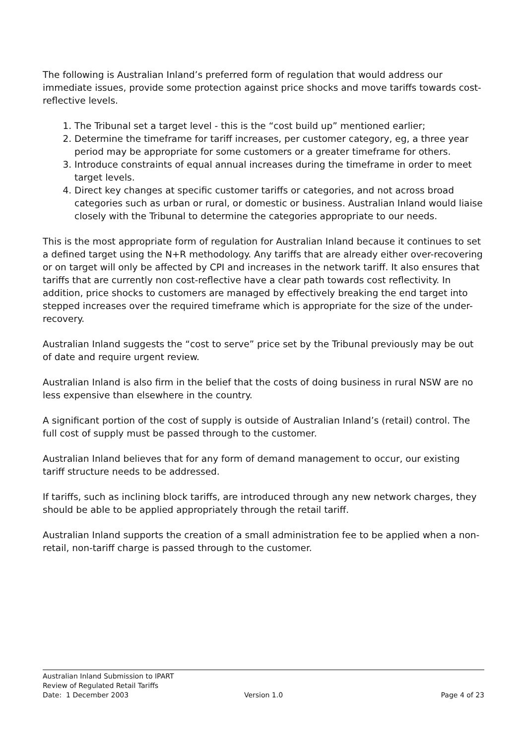The following is Australian Inland’s preferred form of regulation that would address our immediate issues, provide some protection against price shocks and move tariffs towards cost-reflective levels.
1. The Tribunal set a target level - this is the “cost build up” mentioned earlier;
2. Determine the timeframe for tariff increases, per customer category, eg, a three year period may be appropriate for some customers or a greater timeframe for others.
3. Introduce constraints of equal annual increases during the timeframe in order to meet target levels.
4. Direct key changes at specific customer tariffs or categories, and not across broad categories such as urban or rural, or domestic or business. Australian Inland would liaise closely with the Tribunal to determine the categories appropriate to our needs.
This is the most appropriate form of regulation for Australian Inland because it continues to set a defined target using the N+R methodology. Any tariffs that are already either over-recovering or on target will only be affected by CPI and increases in the network tariff. It also ensures that tariffs that are currently non cost-reflective have a clear path towards cost reflectivity. In addition, price shocks to customers are managed by effectively breaking the end target into stepped increases over the required timeframe which is appropriate for the size of the under-recovery.
Australian Inland suggests the “cost to serve” price set by the Tribunal previously may be out of date and require urgent review.
Australian Inland is also firm in the belief that the costs of doing business in rural NSW are no less expensive than elsewhere in the country.
A significant portion of the cost of supply is outside of Australian Inland’s (retail) control. The full cost of supply must be passed through to the customer.
Australian Inland believes that for any form of demand management to occur, our existing tariff structure needs to be addressed.
If tariffs, such as inclining block tariffs, are introduced through any new network charges, they should be able to be applied appropriately through the retail tariff.
Australian Inland supports the creation of a small administration fee to be applied when a non-retail, non-tariff charge is passed through to the customer.
Australian Inland Submission to IPART
Review of Regulated Retail Tariffs
Date: 1 December 2003 Version 1.0 Page 4 of 23